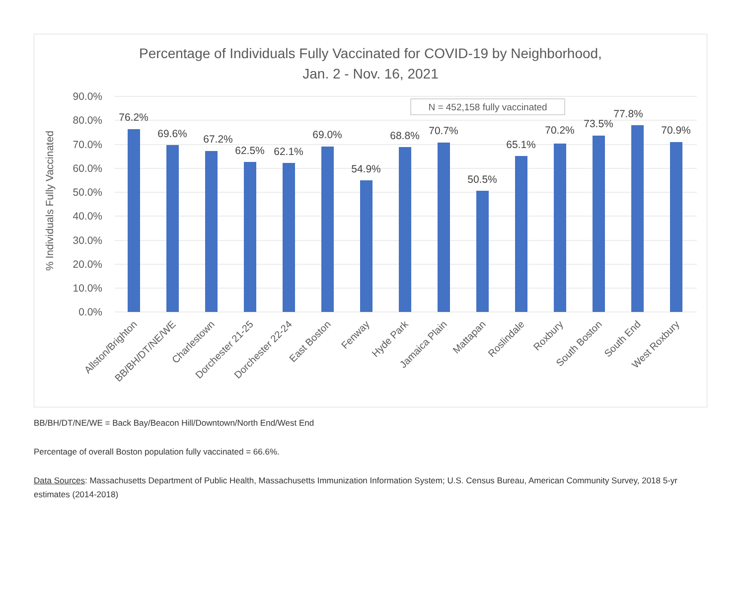Percentage of Individuals Fully Vaccinated for COVID-19 by Neighborhood,
Jan. 2 - Nov. 16, 2021
90.0%
80.0%
70.0%
60.0%
50.0%
40.0%
30.0%
20.0%
10.0%
0.0%
% Individuals Fully Vaccinated
N = 452,158 fully vaccinated
76.2%
69.6%
67.2%
62.5%
62.1%
69.0%
54.9%
68.8%
70.7%
50.5%
65.1%
70.2%
73.5%
77.8%
70.9%
Allston/Brighton
BB/BH/DT/NE/WE
Charlestown
Dorchester 21-25
Dorchester 22-24
East Boston
Fenway
Hyde Park
Jamaica Plain
Mattapan
Roslindale
Roxbury
South Boston
South End
West Roxbury
BB/BH/DT/NE/WE = Back Bay/Beacon Hill/Downtown/North End/West End
Percentage of overall Boston population fully vaccinated = 66.6%.
Data Sources: Massachusetts Department of Public Health, Massachusetts Immunization Information System; U.S. Census Bureau, American Community Survey, 2018 5-yr estimates (2014-2018)